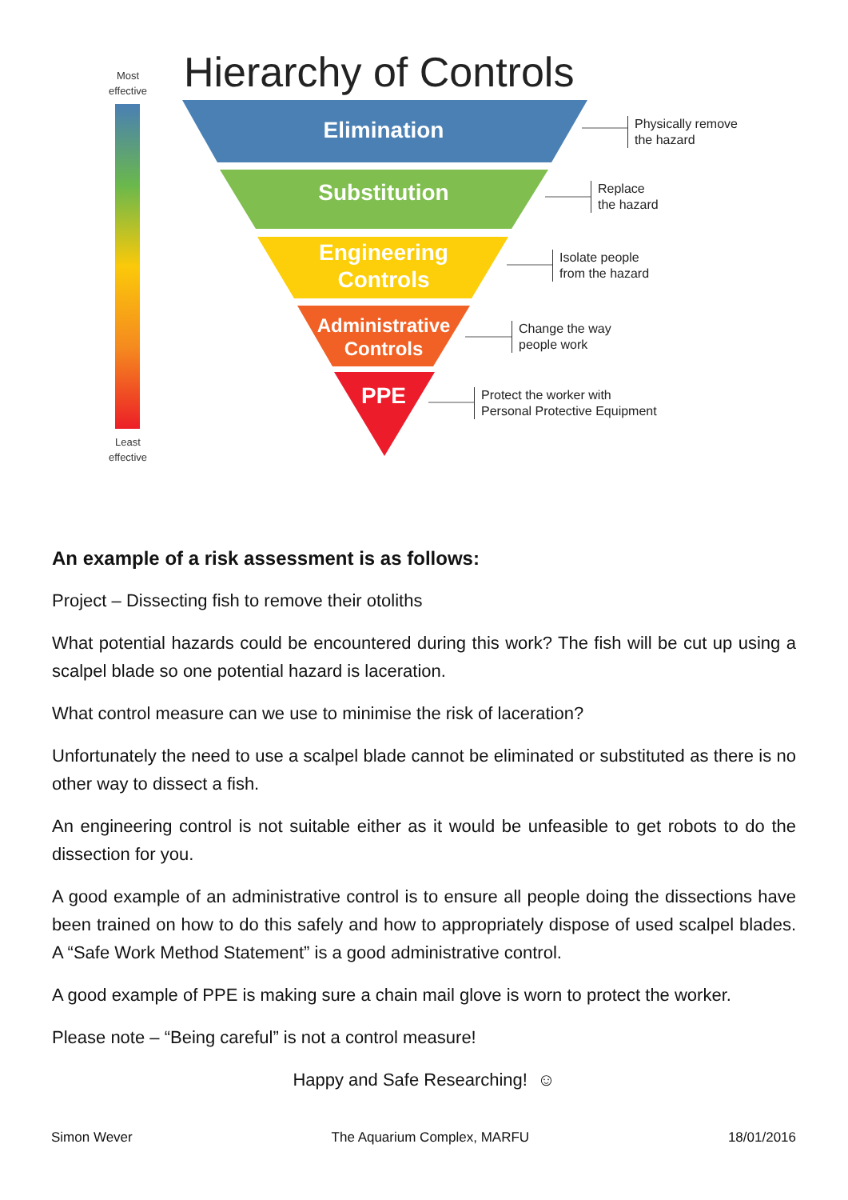Most
effective
Least
effective
Hierarchy of Controls
Elimination
Substitution
Engineering
Controls
Administrative
Controls
PPE
Physically remove
the hazard
Replace
the hazard
Isolate people
from the hazard
Change the way
people work
Protect the worker with
Personal Protective Equipment
An example of a risk assessment is as follows:
Project – Dissecting fish to remove their otoliths
What potential hazards could be encountered during this work? The fish will be cut up using a scalpel blade so one potential hazard is laceration.
What control measure can we use to minimise the risk of laceration?
Unfortunately the need to use a scalpel blade cannot be eliminated or substituted as there is no other way to dissect a fish.
An engineering control is not suitable either as it would be unfeasible to get robots to do the dissection for you.
A good example of an administrative control is to ensure all people doing the dissections have been trained on how to do this safely and how to appropriately dispose of used scalpel blades. A “Safe Work Method Statement” is a good administrative control.
A good example of PPE is making sure a chain mail glove is worn to protect the worker.
Please note – “Being careful” is not a control measure!
Happy and Safe Researching! ☺
Simon Wever The Aquarium Complex, MARFU 18/01/2016